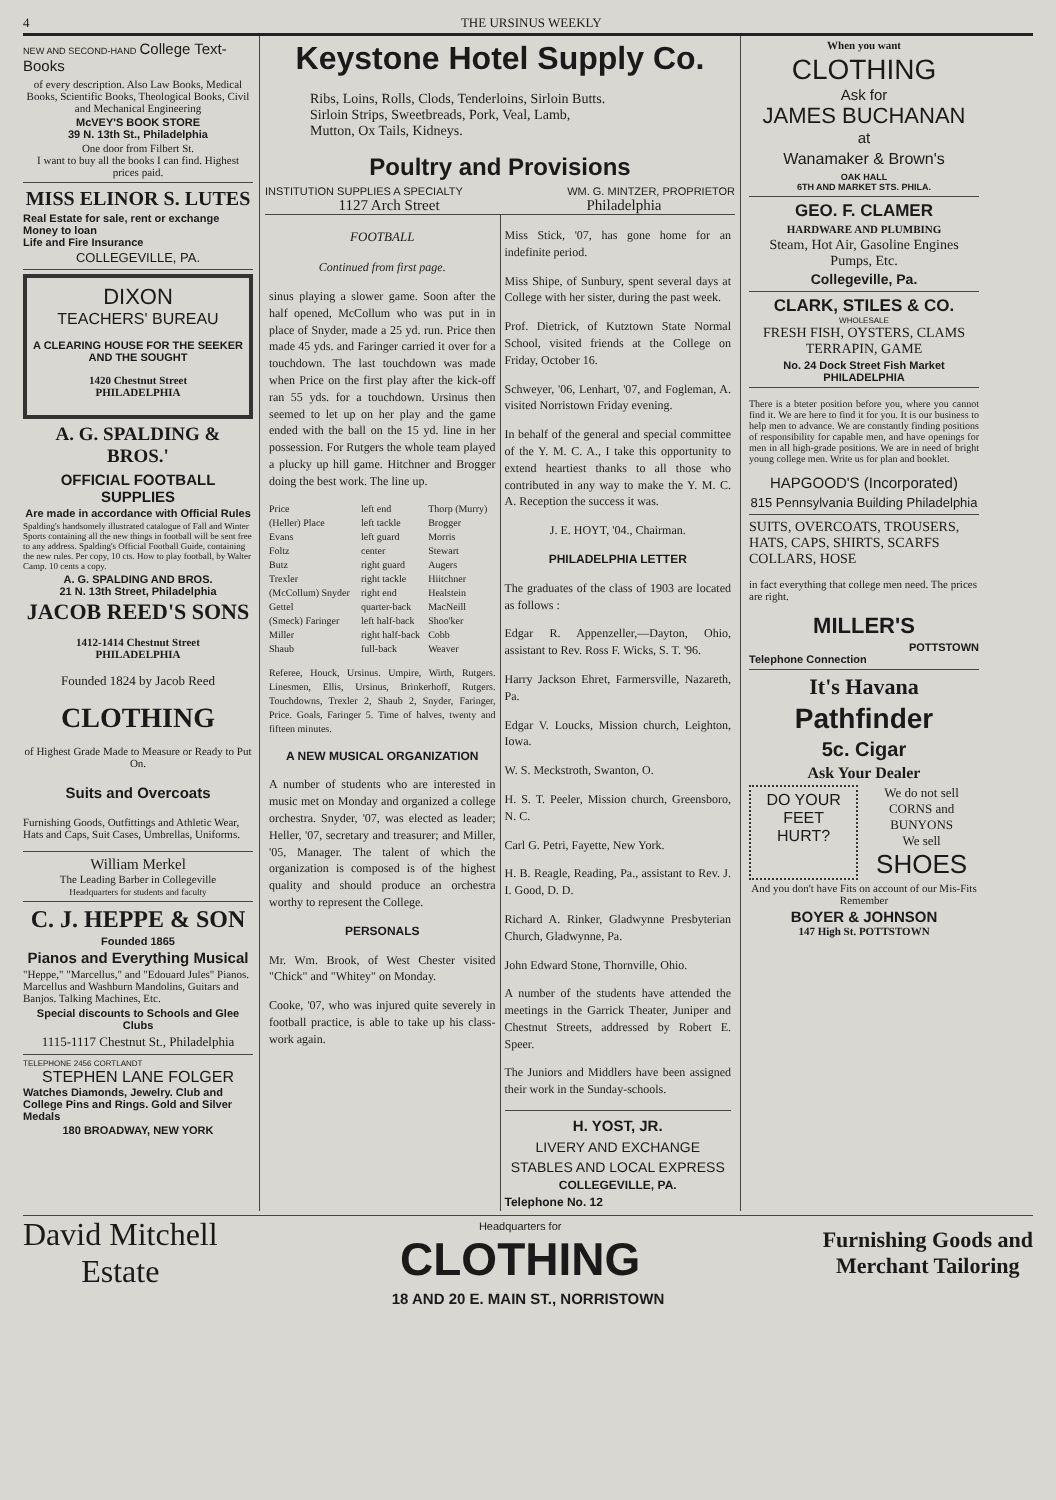4 THE URSINUS WEEKLY
NEW AND SECOND-HAND College Text-Books
of every description. Also Law Books, Medical Books, Scientific Books, Theological Books, Civil and Mechanical Engineering
McVEY'S BOOK STORE
39 N. 13th St., Philadelphia
One door from Filbert St.
I want to buy all the books I can find. Highest prices paid.
MISS ELINOR S. LUTES
Real Estate for sale, rent or exchange
Money to loan
Life and Fire Insurance
COLLEGEVILLE, PA.
DIXON
TEACHERS' BUREAU
A CLEARING HOUSE FOR THE SEEKER AND THE SOUGHT
1420 Chestnut Street
PHILADELPHIA
A. G. SPALDING & BROS.'
OFFICIAL FOOTBALL SUPPLIES
Are made in accordance with Official Rules
Spalding's handsomely illustrated catalogue of Fall and Winter Sports containing all the new things in football will be sent free to any address. Spalding's Official Football Guide, containing the new rules. Per copy, 10 cts. How to play football, by Walter Camp. 10 cents a copy.
A. G. SPALDING AND BROS.
21 N. 13th Street, Philadelphia
JACOB REED'S SONS
1412-1414 Chestnut Street
PHILADELPHIA
Founded 1824 by Jacob Reed
CLOTHING
of Highest Grade Made to Measure or Ready to Put On.
Suits and Overcoats
Furnishing Goods, Outfittings and Athletic Wear, Hats and Caps, Suit Cases, Umbrellas, Uniforms.
William Merkel
The Leading Barber in Collegeville
Headquarters for students and faculty
C. J. HEPPE & SON
Founded 1865
Pianos and Everything Musical
"Heppe," "Marcellus," and "Edouard Jules" Pianos. Marcellus and Washburn Mandolins, Guitars and Banjos. Talking Machines, Etc.
Special discounts to Schools and Glee Clubs
1115-1117 Chestnut St., Philadelphia
TELEPHONE 2456 CORTLANDT
STEPHEN LANE FOLGER
Watches Diamonds, Jewelry. Club and College Pins and Rings. Gold and Silver Medals
180 BROADWAY, NEW YORK
Keystone Hotel Supply Co.
Ribs, Loins, Rolls, Clods, Tenderloins, Sirloin Butts.
Sirloin Strips, Sweetbreads, Pork, Veal, Lamb,
Mutton, Ox Tails, Kidneys.
Poultry and Provisions
INSTITUTION SUPPLIES A SPECIALTY WM. G. MINTZER, PROPRIETOR
1127 Arch Street Philadelphia
FOOTBALL
Continued from first page.
sinus playing a slower game. Soon after the half opened, McCollum who was put in in place of Snyder, made a 25 yd. run. Price then made 45 yds. and Faringer carried it over for a touchdown. The last touchdown was made when Price on the first play after the kick-off ran 55 yds. for a touchdown. Ursinus then seemed to let up on her play and the game ended with the ball on the 15 yd. line in her possession. For Rutgers the whole team played a plucky up hill game. Hitchner and Brogger doing the best work. The line up.
| Price | left end | Thorp (Murry) |
| (Heller) Place | left tackle | Brogger |
| Evans | left guard | Morris |
| Foltz | center | Stewart |
| Butz | right guard | Augers |
| Trexler | right tackle | Hiitchner |
| (McCollum) Snyder | right end | Healstein |
| Gettel | quarter-back | MacNeill |
| (Smeck) Faringer | left half-back | Shoo'ker |
| Miller | right half-back | Cobb |
| Shaub | full-back | Weaver |
Referee, Houck, Ursinus. Umpire, Wirth, Rutgers. Linesmen, Ellis, Ursinus, Brinkerhoff, Rutgers. Touchdowns, Trexler 2, Shaub 2, Snyder, Faringer, Price. Goals, Faringer 5. Time of halves, twenty and fifteen minutes.
A NEW MUSICAL ORGANIZATION
A number of students who are interested in music met on Monday and organized a college orchestra. Snyder, '07, was elected as leader; Heller, '07, secretary and treasurer; and Miller, '05, Manager. The talent of which the organization is composed is of the highest quality and should produce an orchestra worthy to represent the College.
PERSONALS
Mr. Wm. Brook, of West Chester visited "Chick" and "Whitey" on Monday.
Cooke, '07, who was injured quite severely in football practice, is able to take up his class-work again.
Miss Stick, '07, has gone home for an indefinite period.
Miss Shipe, of Sunbury, spent several days at College with her sister, during the past week.
Prof. Dietrick, of Kutztown State Normal School, visited friends at the College on Friday, October 16.
Schweyer, '06, Lenhart, '07, and Fogleman, A. visited Norristown Friday evening.
In behalf of the general and special committee of the Y. M. C. A., I take this opportunity to extend heartiest thanks to all those who contributed in any way to make the Y. M. C. A. Reception the success it was.
J. E. HOYT, '04., Chairman.
PHILADELPHIA LETTER
The graduates of the class of 1903 are located as follows :
Edgar R. Appenzeller,—Dayton, Ohio, assistant to Rev. Ross F. Wicks, S. T. '96.
Harry Jackson Ehret, Farmersville, Nazareth, Pa.
Edgar V. Loucks, Mission church, Leighton, Iowa.
W. S. Meckstroth, Swanton, O.
H. S. T. Peeler, Mission church, Greensboro, N. C.
Carl G. Petri, Fayette, New York.
H. B. Reagle, Reading, Pa., assistant to Rev. J. I. Good, D. D.
Richard A. Rinker, Gladwynne Presbyterian Church, Gladwynne, Pa.
John Edward Stone, Thornville, Ohio.
A number of the students have attended the meetings in the Garrick Theater, Juniper and Chestnut Streets, addressed by Robert E. Speer.
The Juniors and Middlers have been assigned their work in the Sunday-schools.
H. YOST, JR.
LIVERY AND EXCHANGE STABLES AND LOCAL EXPRESS
COLLEGEVILLE, PA.
Telephone No. 12
When you want
CLOTHING
Ask for
JAMES BUCHANAN
at
Wanamaker & Brown's
OAK HALL
6TH AND MARKET STS. PHILA.
GEO. F. CLAMER
HARDWARE AND PLUMBING
Steam, Hot Air, Gasoline Engines Pumps, Etc.
Collegeville, Pa.
CLARK, STILES & CO.
WHOLESALE
FRESH FISH, OYSTERS, CLAMS TERRAPIN, GAME
No. 24 Dock Street Fish Market PHILADELPHIA
There is a bteter position before you, where you cannot find it. We are here to find it for you. It is our business to help men to advance. We are constantly finding positions of responsibility for capable men, and have openings for men in all high-grade positions. We are in need of bright young college men. Write us for plan and booklet.
HAPGOOD'S (Incorporated)
815 Pennsylvania Building Philadelphia
SUITS, OVERCOATS, TROUSERS, HATS, CAPS, SHIRTS, SCARFS COLLARS, HOSE
in fact everything that college men need. The prices are right.
MILLER'S
POTTSTOWN
Telephone Connection
It's Havana
Pathfinder
5c. Cigar
Ask Your Dealer
DO YOUR FEET HURT?
We do not sell CORNS and BUNYONS
We sell
SHOES
And you don't have Fits on account of our Mis-Fits
Remember
BOYER & JOHNSON
147 High St. POTTSTOWN
David Mitchell
Estate
Headquarters for
CLOTHING
Furnishing Goods and
Merchant Tailoring
18 AND 20 E. MAIN ST., NORRISTOWN